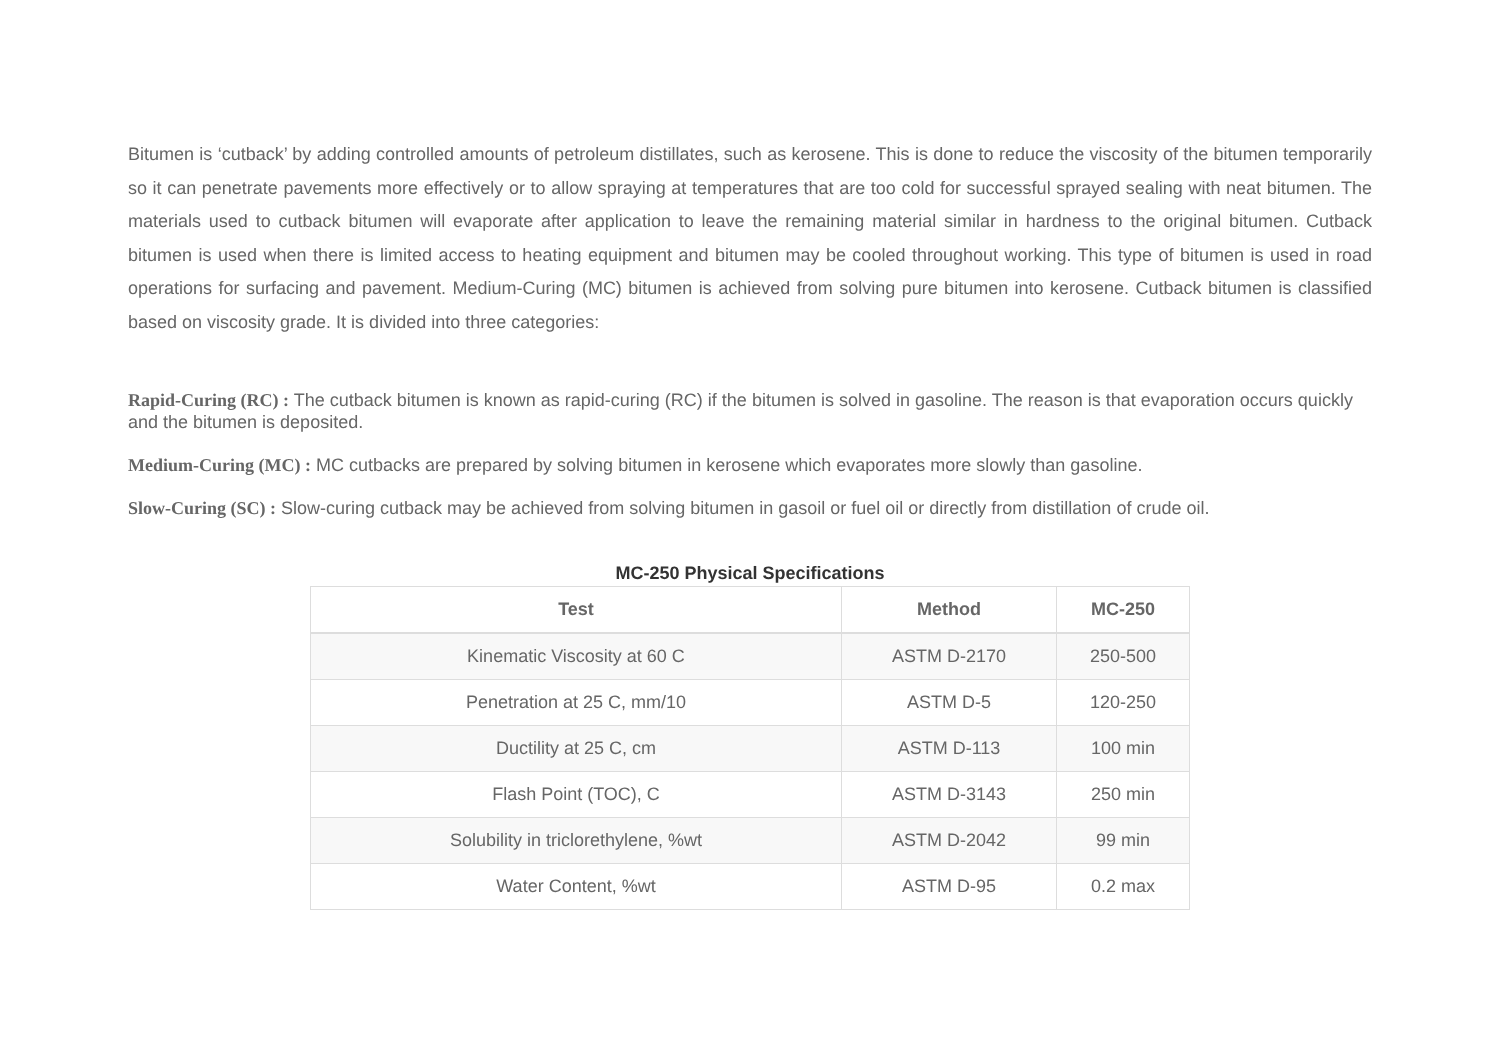Bitumen is ‘cutback’ by adding controlled amounts of petroleum distillates, such as kerosene. This is done to reduce the viscosity of the bitumen temporarily so it can penetrate pavements more effectively or to allow spraying at temperatures that are too cold for successful sprayed sealing with neat bitumen. The materials used to cutback bitumen will evaporate after application to leave the remaining material similar in hardness to the original bitumen. Cutback bitumen is used when there is limited access to heating equipment and bitumen may be cooled throughout working. This type of bitumen is used in road operations for surfacing and pavement. Medium-Curing (MC) bitumen is achieved from solving pure bitumen into kerosene. Cutback bitumen is classified based on viscosity grade. It is divided into three categories:
Rapid-Curing (RC) : The cutback bitumen is known as rapid-curing (RC) if the bitumen is solved in gasoline. The reason is that evaporation occurs quickly and the bitumen is deposited.
Medium-Curing (MC) : MC cutbacks are prepared by solving bitumen in kerosene which evaporates more slowly than gasoline.
Slow-Curing (SC) : Slow-curing cutback may be achieved from solving bitumen in gasoil or fuel oil or directly from distillation of crude oil.
MC-250 Physical Specifications
| Test | Method | MC-250 |
| --- | --- | --- |
| Kinematic Viscosity at 60 C | ASTM D-2170 | 250-500 |
| Penetration at 25 C, mm/10 | ASTM D-5 | 120-250 |
| Ductility at 25 C, cm | ASTM D-113 | 100 min |
| Flash Point (TOC), C | ASTM D-3143 | 250 min |
| Solubility in triclorethylene, %wt | ASTM D-2042 | 99 min |
| Water Content, %wt | ASTM D-95 | 0.2 max |